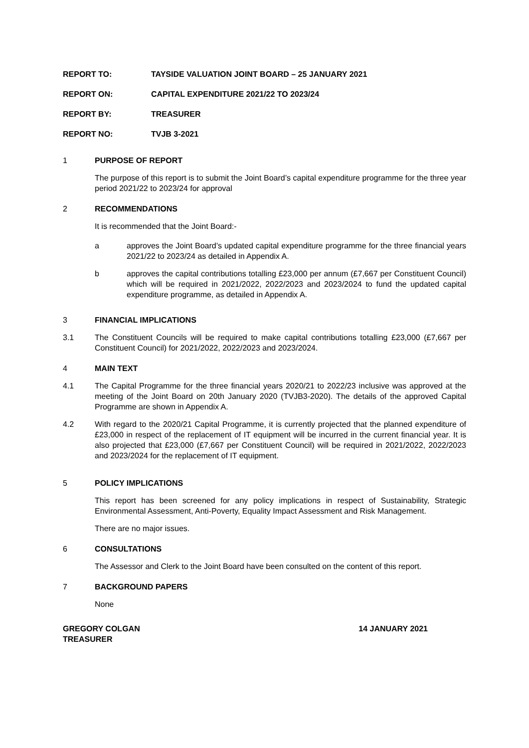REPORT TO: TAYSIDE VALUATION JOINT BOARD – 25 JANUARY 2021
REPORT ON: CAPITAL EXPENDITURE 2021/22 TO 2023/24
REPORT BY: TREASURER
REPORT NO: TVJB 3-2021
1 PURPOSE OF REPORT
The purpose of this report is to submit the Joint Board’s capital expenditure programme for the three year period 2021/22 to 2023/24 for approval
2 RECOMMENDATIONS
It is recommended that the Joint Board:-
a approves the Joint Board’s updated capital expenditure programme for the three financial years 2021/22 to 2023/24 as detailed in Appendix A.
b approves the capital contributions totalling £23,000 per annum (£7,667 per Constituent Council) which will be required in 2021/2022, 2022/2023 and 2023/2024 to fund the updated capital expenditure programme, as detailed in Appendix A.
3 FINANCIAL IMPLICATIONS
3.1 The Constituent Councils will be required to make capital contributions totalling £23,000 (£7,667 per Constituent Council) for 2021/2022, 2022/2023 and 2023/2024.
4 MAIN TEXT
4.1 The Capital Programme for the three financial years 2020/21 to 2022/23 inclusive was approved at the meeting of the Joint Board on 20th January 2020 (TVJB3-2020). The details of the approved Capital Programme are shown in Appendix A.
4.2 With regard to the 2020/21 Capital Programme, it is currently projected that the planned expenditure of £23,000 in respect of the replacement of IT equipment will be incurred in the current financial year. It is also projected that £23,000 (£7,667 per Constituent Council) will be required in 2021/2022, 2022/2023 and 2023/2024 for the replacement of IT equipment.
5 POLICY IMPLICATIONS
This report has been screened for any policy implications in respect of Sustainability, Strategic Environmental Assessment, Anti-Poverty, Equality Impact Assessment and Risk Management.
There are no major issues.
6 CONSULTATIONS
The Assessor and Clerk to the Joint Board have been consulted on the content of this report.
7 BACKGROUND PAPERS
None
GREGORY COLGAN
TREASURER 14 JANUARY 2021